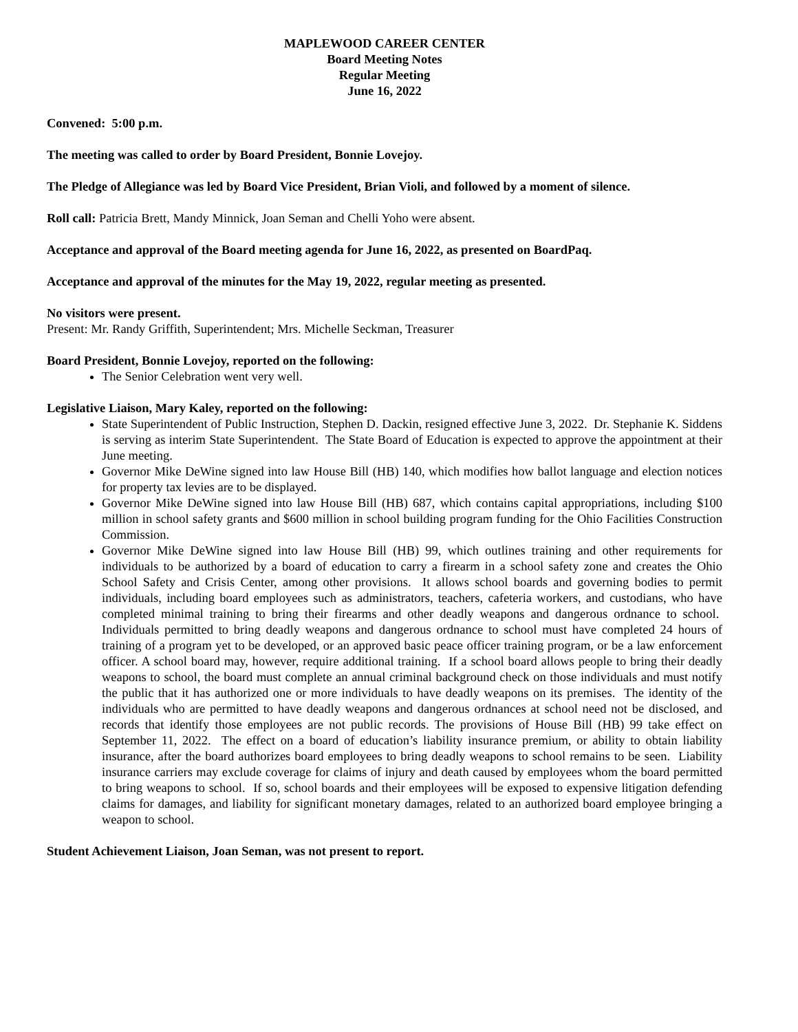MAPLEWOOD CAREER CENTER
Board Meeting Notes
Regular Meeting
June 16, 2022
Convened: 5:00 p.m.
The meeting was called to order by Board President, Bonnie Lovejoy.
The Pledge of Allegiance was led by Board Vice President, Brian Violi, and followed by a moment of silence.
Roll call: Patricia Brett, Mandy Minnick, Joan Seman and Chelli Yoho were absent.
Acceptance and approval of the Board meeting agenda for June 16, 2022, as presented on BoardPaq.
Acceptance and approval of the minutes for the May 19, 2022, regular meeting as presented.
No visitors were present.
Present: Mr. Randy Griffith, Superintendent; Mrs. Michelle Seckman, Treasurer
Board President, Bonnie Lovejoy, reported on the following:
The Senior Celebration went very well.
Legislative Liaison, Mary Kaley, reported on the following:
State Superintendent of Public Instruction, Stephen D. Dackin, resigned effective June 3, 2022. Dr. Stephanie K. Siddens is serving as interim State Superintendent. The State Board of Education is expected to approve the appointment at their June meeting.
Governor Mike DeWine signed into law House Bill (HB) 140, which modifies how ballot language and election notices for property tax levies are to be displayed.
Governor Mike DeWine signed into law House Bill (HB) 687, which contains capital appropriations, including $100 million in school safety grants and $600 million in school building program funding for the Ohio Facilities Construction Commission.
Governor Mike DeWine signed into law House Bill (HB) 99, which outlines training and other requirements for individuals to be authorized by a board of education to carry a firearm in a school safety zone and creates the Ohio School Safety and Crisis Center, among other provisions. It allows school boards and governing bodies to permit individuals, including board employees such as administrators, teachers, cafeteria workers, and custodians, who have completed minimal training to bring their firearms and other deadly weapons and dangerous ordnance to school. Individuals permitted to bring deadly weapons and dangerous ordnance to school must have completed 24 hours of training of a program yet to be developed, or an approved basic peace officer training program, or be a law enforcement officer. A school board may, however, require additional training. If a school board allows people to bring their deadly weapons to school, the board must complete an annual criminal background check on those individuals and must notify the public that it has authorized one or more individuals to have deadly weapons on its premises. The identity of the individuals who are permitted to have deadly weapons and dangerous ordnances at school need not be disclosed, and records that identify those employees are not public records. The provisions of House Bill (HB) 99 take effect on September 11, 2022. The effect on a board of education’s liability insurance premium, or ability to obtain liability insurance, after the board authorizes board employees to bring deadly weapons to school remains to be seen. Liability insurance carriers may exclude coverage for claims of injury and death caused by employees whom the board permitted to bring weapons to school. If so, school boards and their employees will be exposed to expensive litigation defending claims for damages, and liability for significant monetary damages, related to an authorized board employee bringing a weapon to school.
Student Achievement Liaison, Joan Seman, was not present to report.